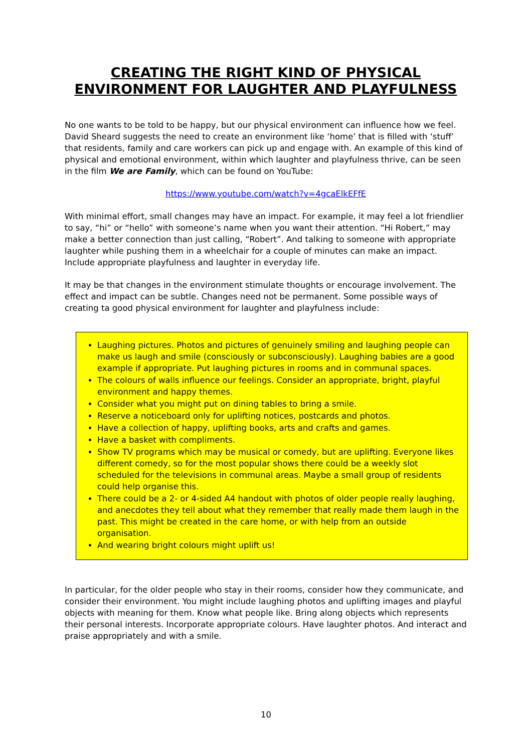CREATING THE RIGHT KIND OF PHYSICAL ENVIRONMENT FOR LAUGHTER AND PLAYFULNESS
No one wants to be told to be happy, but our physical environment can influence how we feel. David Sheard suggests the need to create an environment like ‘home’ that is filled with ‘stuff’ that residents, family and care workers can pick up and engage with. An example of this kind of physical and emotional environment, within which laughter and playfulness thrive, can be seen in the film We are Family, which can be found on YouTube:
https://www.youtube.com/watch?v=4gcaElkEFfE
With minimal effort, small changes may have an impact. For example, it may feel a lot friendlier to say, “hi” or “hello” with someone’s name when you want their attention. “Hi Robert,” may make a better connection than just calling, “Robert”. And talking to someone with appropriate laughter while pushing them in a wheelchair for a couple of minutes can make an impact. Include appropriate playfulness and laughter in everyday life.
It may be that changes in the environment stimulate thoughts or encourage involvement. The effect and impact can be subtle. Changes need not be permanent. Some possible ways of creating ta good physical environment for laughter and playfulness include:
Laughing pictures. Photos and pictures of genuinely smiling and laughing people can make us laugh and smile (consciously or subconsciously). Laughing babies are a good example if appropriate. Put laughing pictures in rooms and in communal spaces.
The colours of walls influence our feelings. Consider an appropriate, bright, playful environment and happy themes.
Consider what you might put on dining tables to bring a smile.
Reserve a noticeboard only for uplifting notices, postcards and photos.
Have a collection of happy, uplifting books, arts and crafts and games.
Have a basket with compliments.
Show TV programs which may be musical or comedy, but are uplifting. Everyone likes different comedy, so for the most popular shows there could be a weekly slot scheduled for the televisions in communal areas. Maybe a small group of residents could help organise this.
There could be a 2- or 4-sided A4 handout with photos of older people really laughing, and anecdotes they tell about what they remember that really made them laugh in the past. This might be created in the care home, or with help from an outside organisation.
And wearing bright colours might uplift us!
In particular, for the older people who stay in their rooms, consider how they communicate, and consider their environment. You might include laughing photos and uplifting images and playful objects with meaning for them. Know what people like. Bring along objects which represents their personal interests. Incorporate appropriate colours. Have laughter photos. And interact and praise appropriately and with a smile.
10